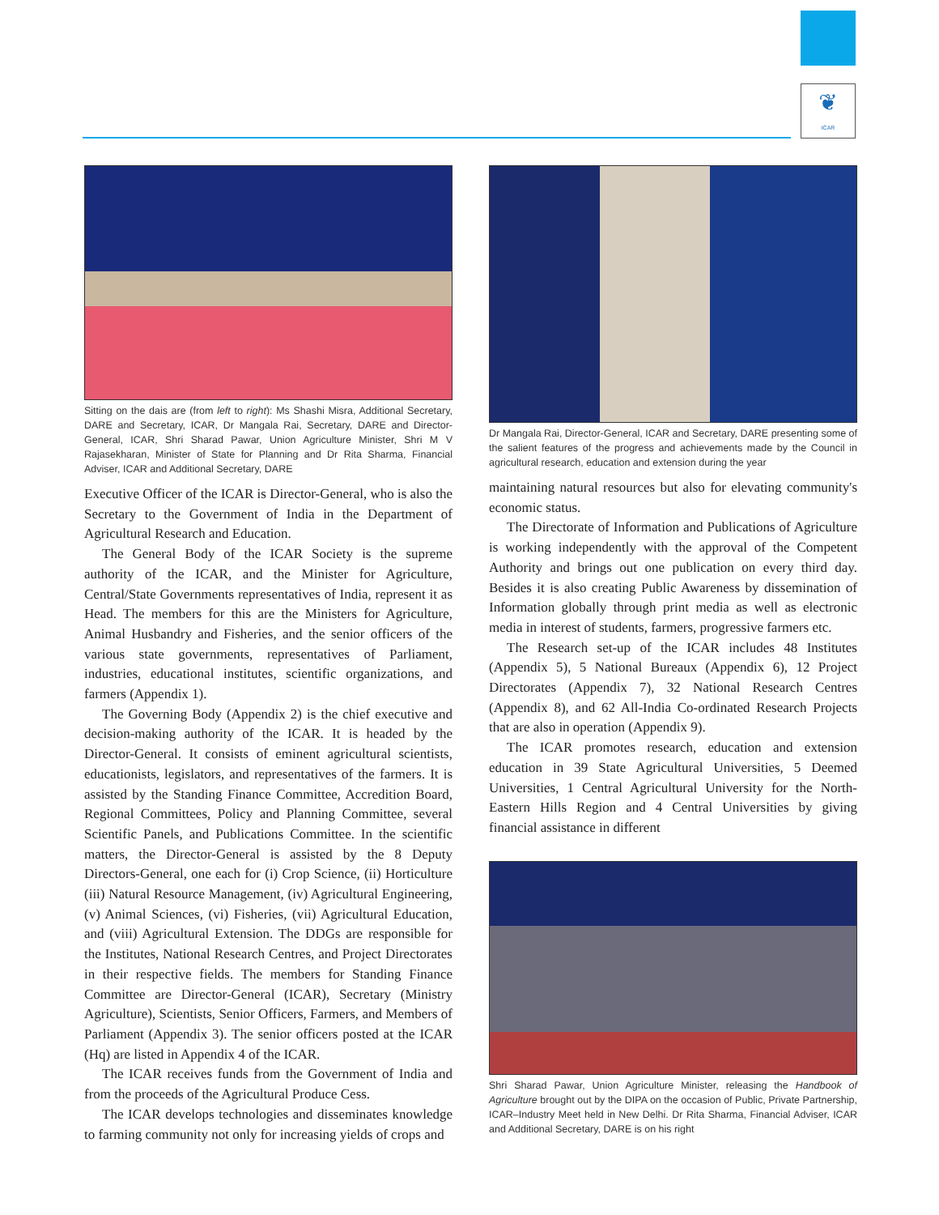❦
ICAR
Sitting on the dais are (from left to right): Ms Shashi Misra, Additional Secretary, DARE and Secretary, ICAR, Dr Mangala Rai, Secretary, DARE and Director-General, ICAR, Shri Sharad Pawar, Union Agriculture Minister, Shri M V Rajasekharan, Minister of State for Planning and Dr Rita Sharma, Financial Adviser, ICAR and Additional Secretary, DARE
Executive Officer of the ICAR is Director-General, who is also the Secretary to the Government of India in the Department of Agricultural Research and Education.
The General Body of the ICAR Society is the supreme authority of the ICAR, and the Minister for Agriculture, Central/State Governments representatives of India, represent it as Head. The members for this are the Ministers for Agriculture, Animal Husbandry and Fisheries, and the senior officers of the various state governments, representatives of Parliament, industries, educational institutes, scientific organizations, and farmers (Appendix 1).
The Governing Body (Appendix 2) is the chief executive and decision-making authority of the ICAR. It is headed by the Director-General. It consists of eminent agricultural scientists, educationists, legislators, and representatives of the farmers. It is assisted by the Standing Finance Committee, Accredition Board, Regional Committees, Policy and Planning Committee, several Scientific Panels, and Publications Committee. In the scientific matters, the Director-General is assisted by the 8 Deputy Directors-General, one each for (i) Crop Science, (ii) Horticulture (iii) Natural Resource Management, (iv) Agricultural Engineering, (v) Animal Sciences, (vi) Fisheries, (vii) Agricultural Education, and (viii) Agricultural Extension. The DDGs are responsible for the Institutes, National Research Centres, and Project Directorates in their respective fields. The members for Standing Finance Committee are Director-General (ICAR), Secretary (Ministry Agriculture), Scientists, Senior Officers, Farmers, and Members of Parliament (Appendix 3). The senior officers posted at the ICAR (Hq) are listed in Appendix 4 of the ICAR.
The ICAR receives funds from the Government of India and from the proceeds of the Agricultural Produce Cess.
The ICAR develops technologies and disseminates knowledge to farming community not only for increasing yields of crops and
Dr Mangala Rai, Director-General, ICAR and Secretary, DARE presenting some of the salient features of the progress and achievements made by the Council in agricultural research, education and extension during the year
maintaining natural resources but also for elevating community's economic status.
The Directorate of Information and Publications of Agriculture is working independently with the approval of the Competent Authority and brings out one publication on every third day. Besides it is also creating Public Awareness by dissemination of Information globally through print media as well as electronic media in interest of students, farmers, progressive farmers etc.
The Research set-up of the ICAR includes 48 Institutes (Appendix 5), 5 National Bureaux (Appendix 6), 12 Project Directorates (Appendix 7), 32 National Research Centres (Appendix 8), and 62 All-India Co-ordinated Research Projects that are also in operation (Appendix 9).
The ICAR promotes research, education and extension education in 39 State Agricultural Universities, 5 Deemed Universities, 1 Central Agricultural University for the North-Eastern Hills Region and 4 Central Universities by giving financial assistance in different
Shri Sharad Pawar, Union Agriculture Minister, releasing the Handbook of Agriculture brought out by the DIPA on the occasion of Public, Private Partnership, ICAR–Industry Meet held in New Delhi. Dr Rita Sharma, Financial Adviser, ICAR and Additional Secretary, DARE is on his right